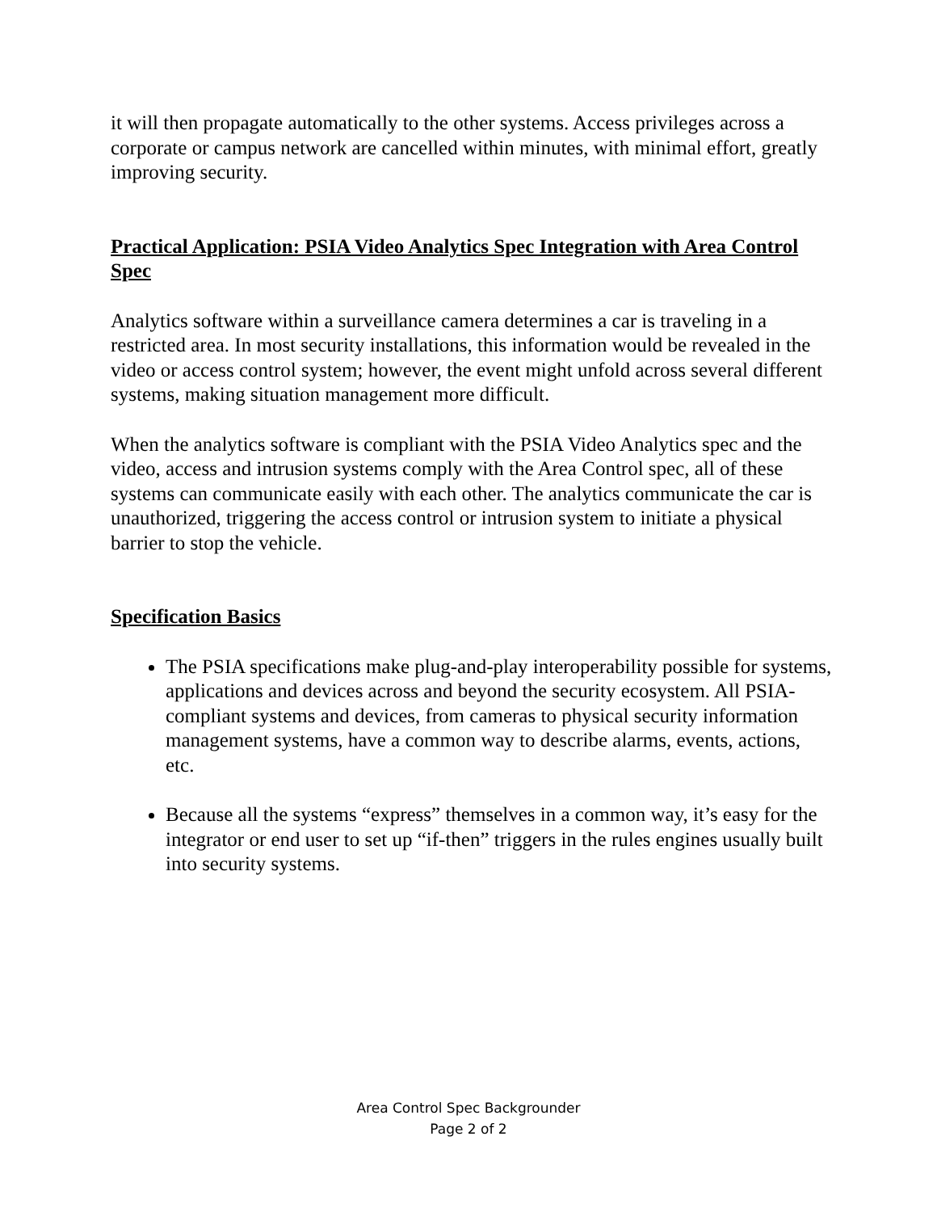it will then propagate automatically to the other systems. Access privileges across a corporate or campus network are cancelled within minutes, with minimal effort, greatly improving security.
Practical Application: PSIA Video Analytics Spec Integration with Area Control Spec
Analytics software within a surveillance camera determines a car is traveling in a restricted area. In most security installations, this information would be revealed in the video or access control system; however, the event might unfold across several different systems, making situation management more difficult.
When the analytics software is compliant with the PSIA Video Analytics spec and the video, access and intrusion systems comply with the Area Control spec, all of these systems can communicate easily with each other. The analytics communicate the car is unauthorized, triggering the access control or intrusion system to initiate a physical barrier to stop the vehicle.
Specification Basics
The PSIA specifications make plug-and-play interoperability possible for systems, applications and devices across and beyond the security ecosystem. All PSIA-compliant systems and devices, from cameras to physical security information management systems, have a common way to describe alarms, events, actions, etc.
Because all the systems “express” themselves in a common way, it’s easy for the integrator or end user to set up “if-then” triggers in the rules engines usually built into security systems.
Area Control Spec Backgrounder
Page 2 of 2